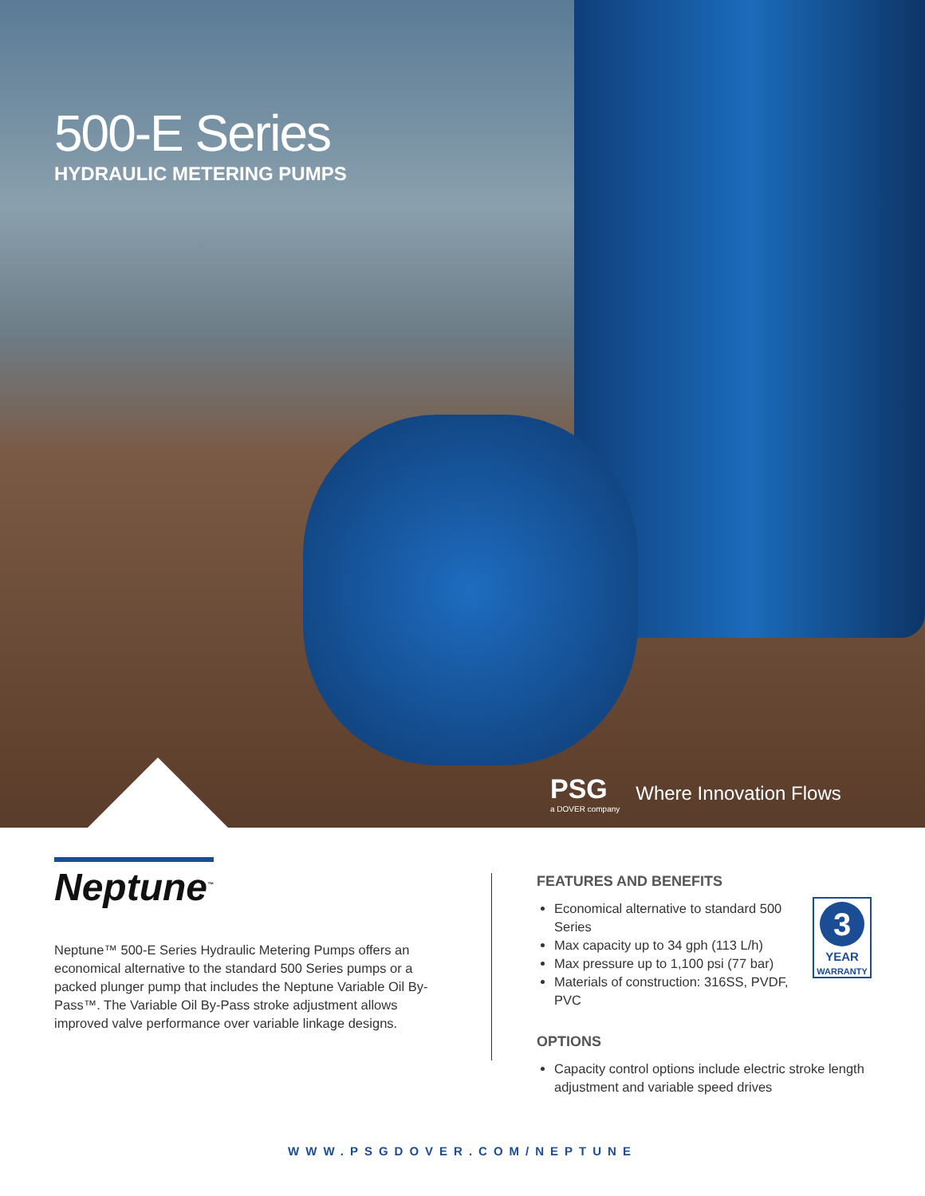500-E Series
HYDRAULIC METERING PUMPS
PSG
a DOVER company
Where Innovation Flows
Neptune<sup>™</sup>
Neptune™ 500-E Series Hydraulic Metering Pumps offers an economical alternative to the standard 500 Series pumps or a packed plunger pump that includes the Neptune Variable Oil By-Pass™. The Variable Oil By-Pass stroke adjustment allows improved valve performance over variable linkage designs.
FEATURES AND BENEFITS
3
YEAR
WARRANTY
Economical alternative to standard 500 Series
Max capacity up to 34 gph (113 L/h)
Max pressure up to 1,100 psi (77 bar)
Materials of construction: 316SS, PVDF, PVC
OPTIONS
Capacity control options include electric stroke length adjustment and variable speed drives
WWW.PSGDOVER.COM/NEPTUNE